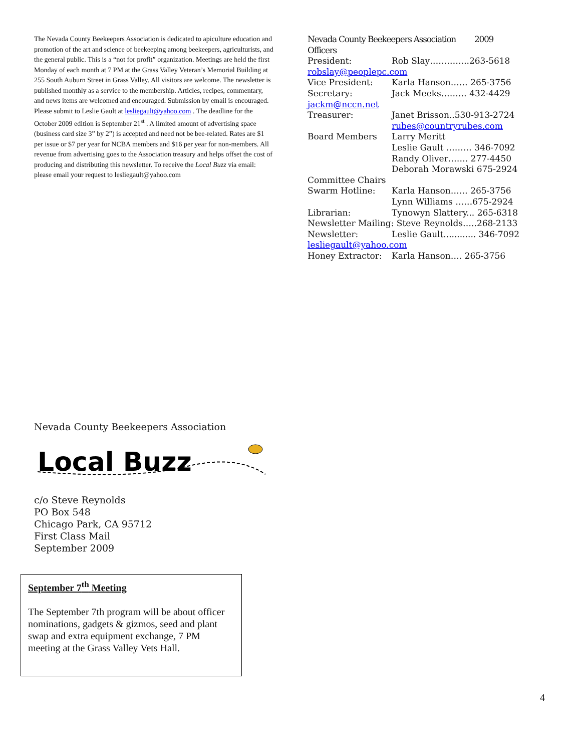The Nevada County Beekeepers Association is dedicated to apiculture education and promotion of the art and science of beekeeping among beekeepers, agriculturists, and the general public. This is a “not for profit” organization. Meetings are held the first Monday of each month at 7 PM at the Grass Valley Veteran’s Memorial Building at 255 South Auburn Street in Grass Valley. All visitors are welcome. The newsletter is published monthly as a service to the membership. Articles, recipes, commentary, and news items are welcomed and encouraged. Submission by email is encouraged. Please submit to Leslie Gault at lesliegault@yahoo.com . The deadline for the October 2009 edition is September 21<sup>st</sup> . A limited amount of advertising space (business card size 3” by 2”) is accepted and need not be bee-related. Rates are $1 per issue or $7 per year for NCBA members and $16 per year for non-members. All revenue from advertising goes to the Association treasury and helps offset the cost of producing and distributing this newsletter. To receive the Local Buzz via email: please email your request to lesliegault@yahoo.com
Nevada County Beekeepers Association 2009 Officers
President: Rob Slay…………..263-5618
robslay@peoplepc.com
Vice President: Karla Hanson…… 265-3756
Secretary: Jack Meeks……… 432-4429
jackm@nccn.net
Treasurer: Janet Brisson..530-913-2724
rubes@countryrubes.com
Board Members Larry Meritt
Leslie Gault ……… 346-7092
Randy Oliver……. 277-4450
Deborah Morawski 675-2924
Committee Chairs
Swarm Hotline: Karla Hanson…… 265-3756
Lynn Williams ……675-2924
Librarian: Tynowyn Slattery... 265-6318
Newsletter Mailing: Steve Reynolds…..268-2133
Newsletter: Leslie Gault............ 346-7092
lesliegault@yahoo.com
Honey Extractor: Karla Hanson…. 265-3756
Nevada County Beekeepers Association
Local Buzz
c/o Steve Reynolds
PO Box 548
Chicago Park, CA 95712
First Class Mail
September 2009
September 7<sup>th</sup> Meeting
The September 7th program will be about officer nominations, gadgets & gizmos, seed and plant swap and extra equipment exchange, 7 PM meeting at the Grass Valley Vets Hall.
4